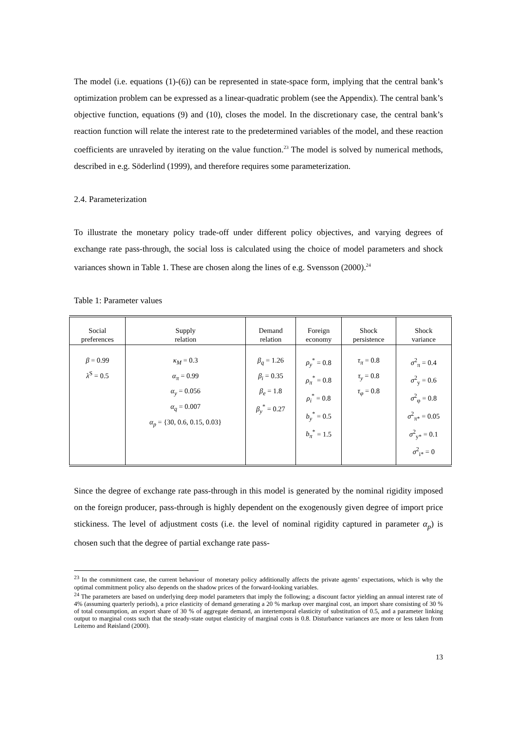The model (i.e. equations (1)-(6)) can be represented in state-space form, implying that the central bank’s optimization problem can be expressed as a linear-quadratic problem (see the Appendix). The central bank’s objective function, equations (9) and (10), closes the model. In the discretionary case, the central bank’s reaction function will relate the interest rate to the predetermined variables of the model, and these reaction coefficients are unraveled by iterating on the value function.<sup>23</sup> The model is solved by numerical methods, described in e.g. Söderlind (1999), and therefore requires some parameterization.
2.4. Parameterization
To illustrate the monetary policy trade-off under different policy objectives, and varying degrees of exchange rate pass-through, the social loss is calculated using the choice of model parameters and shock variances shown in Table 1. These are chosen along the lines of e.g. Svensson (2000).<sup>24</sup>
Table 1: Parameter values
| Social preferences | Supply relation | Demand relation | Foreign economy | Shock persistence | Shock variance |
| --- | --- | --- | --- | --- | --- |
| β = 0.99 λ<sup>S</sup> = 0.5 | κ<sub>M</sub> = 0.3 α<sub>π</sub> = 0.99 α<sub>y</sub> = 0.056 α<sub>q</sub> = 0.007 α<sub>p</sub> = {30, 0.6, 0.15, 0.03} | β<sub>q</sub> = 1.26 β<sub>i</sub> = 0.35 β<sub>e</sub> = 1.8 β<sub>y</sub><sup>*</sup> = 0.27 | ρ<sub>y</sub><sup>*</sup> = 0.8 ρ<sub>π</sub><sup>*</sup> = 0.8 ρ<sub>i</sub><sup>*</sup> = 0.8 b<sub>y</sub><sup>*</sup> = 0.5 b<sub>π</sub><sup>*</sup> = 1.5 | τ<sub>π</sub> = 0.8 τ<sub>y</sub> = 0.8 τ<sub>φ</sub> = 0.8 | σ<sup>2</sup><sub>π</sub> = 0.4 σ<sup>2</sup><sub>y</sub> = 0.6 σ<sup>2</sup><sub>φ</sub> = 0.8 σ<sup>2</sup><sub>π*</sub> = 0.05 σ<sup>2</sup><sub>y*</sub> = 0.1 σ<sup>2</sup><sub>i*</sub> = 0 |
Since the degree of exchange rate pass-through in this model is generated by the nominal rigidity imposed on the foreign producer, pass-through is highly dependent on the exogenously given degree of import price stickiness. The level of adjustment costs (i.e. the level of nominal rigidity captured in parameter α<sub>p</sub>) is chosen such that the degree of partial exchange rate pass-
<sup>23</sup> In the commitment case, the current behaviour of monetary policy additionally affects the private agents’ expectations, which is why the optimal commitment policy also depends on the shadow prices of the forward-looking variables.
<sup>24</sup> The parameters are based on underlying deep model parameters that imply the following; a discount factor yielding an annual interest rate of 4% (assuming quarterly periods), a price elasticity of demand generating a 20 % markup over marginal cost, an import share consisting of 30 % of total consumption, an export share of 30 % of aggregate demand, an intertemporal elasticity of substitution of 0.5, and a parameter linking output to marginal costs such that the steady-state output elasticity of marginal costs is 0.8. Disturbance variances are more or less taken from Leitemo and Røisland (2000).
13